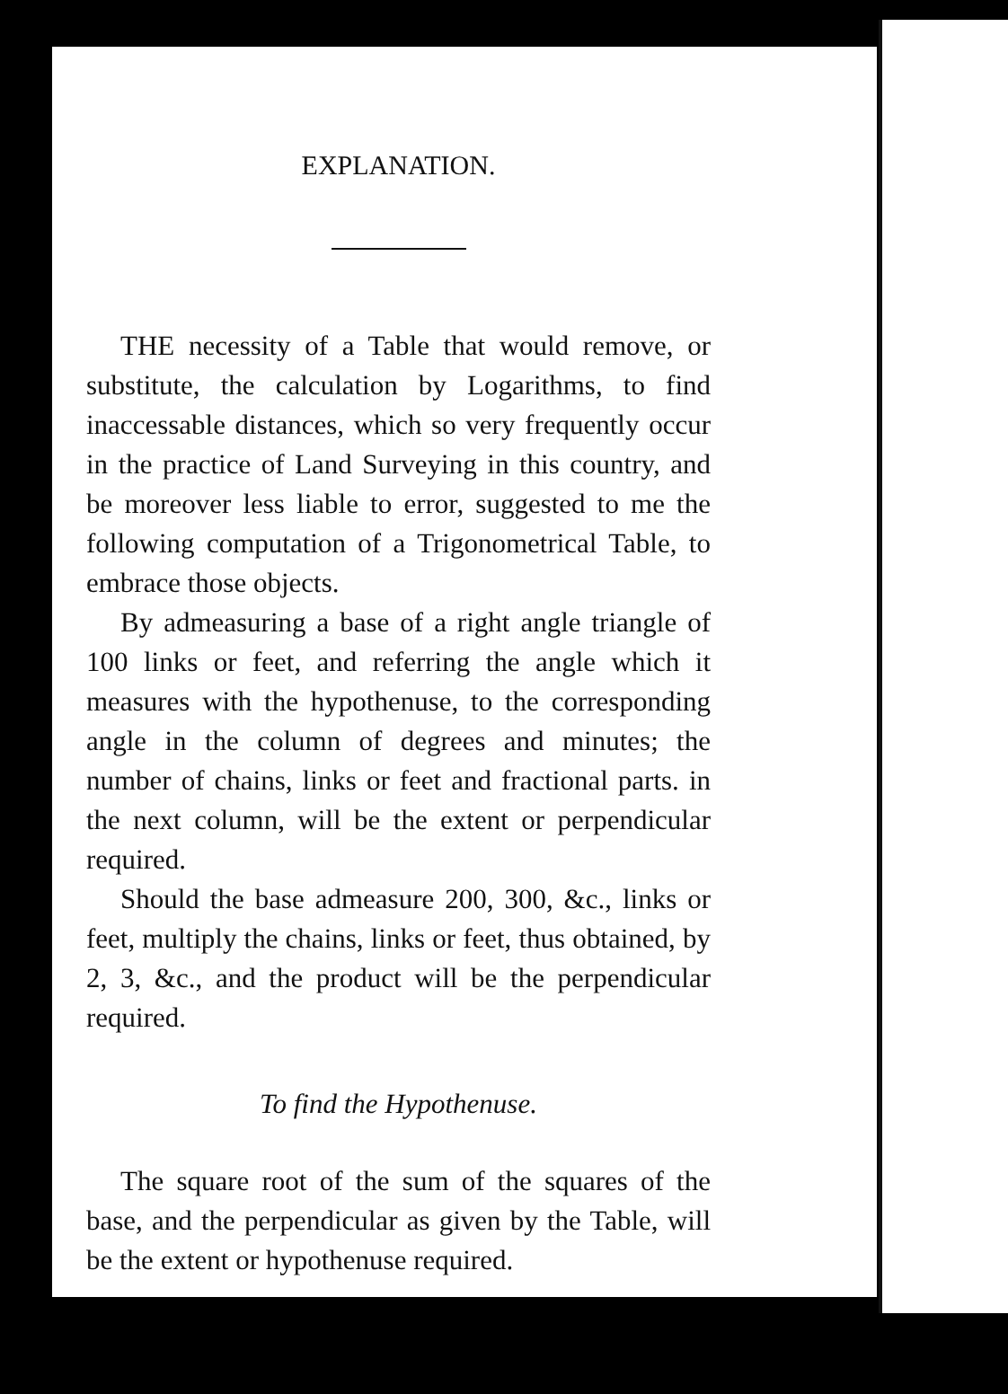EXPLANATION.
THE necessity of a Table that would remove, or substitute, the calculation by Logarithms, to find inaccessable distances, which so very frequently occur in the practice of Land Surveying in this country, and be moreover less liable to error, suggested to me the following computation of a Trigonometrical Table, to embrace those objects.
By admeasuring a base of a right angle triangle of 100 links or feet, and referring the angle which it measures with the hypothenuse, to the corresponding angle in the column of degrees and minutes; the number of chains, links or feet and fractional parts. in the next column, will be the extent or perpendicular required.
Should the base admeasure 200, 300, &c., links or feet, multiply the chains, links or feet, thus obtained, by 2, 3, &c., and the product will be the perpendicular required.
To find the Hypothenuse.
The square root of the sum of the squares of the base, and the perpendicular as given by the Table, will be the extent or hypothenuse required.